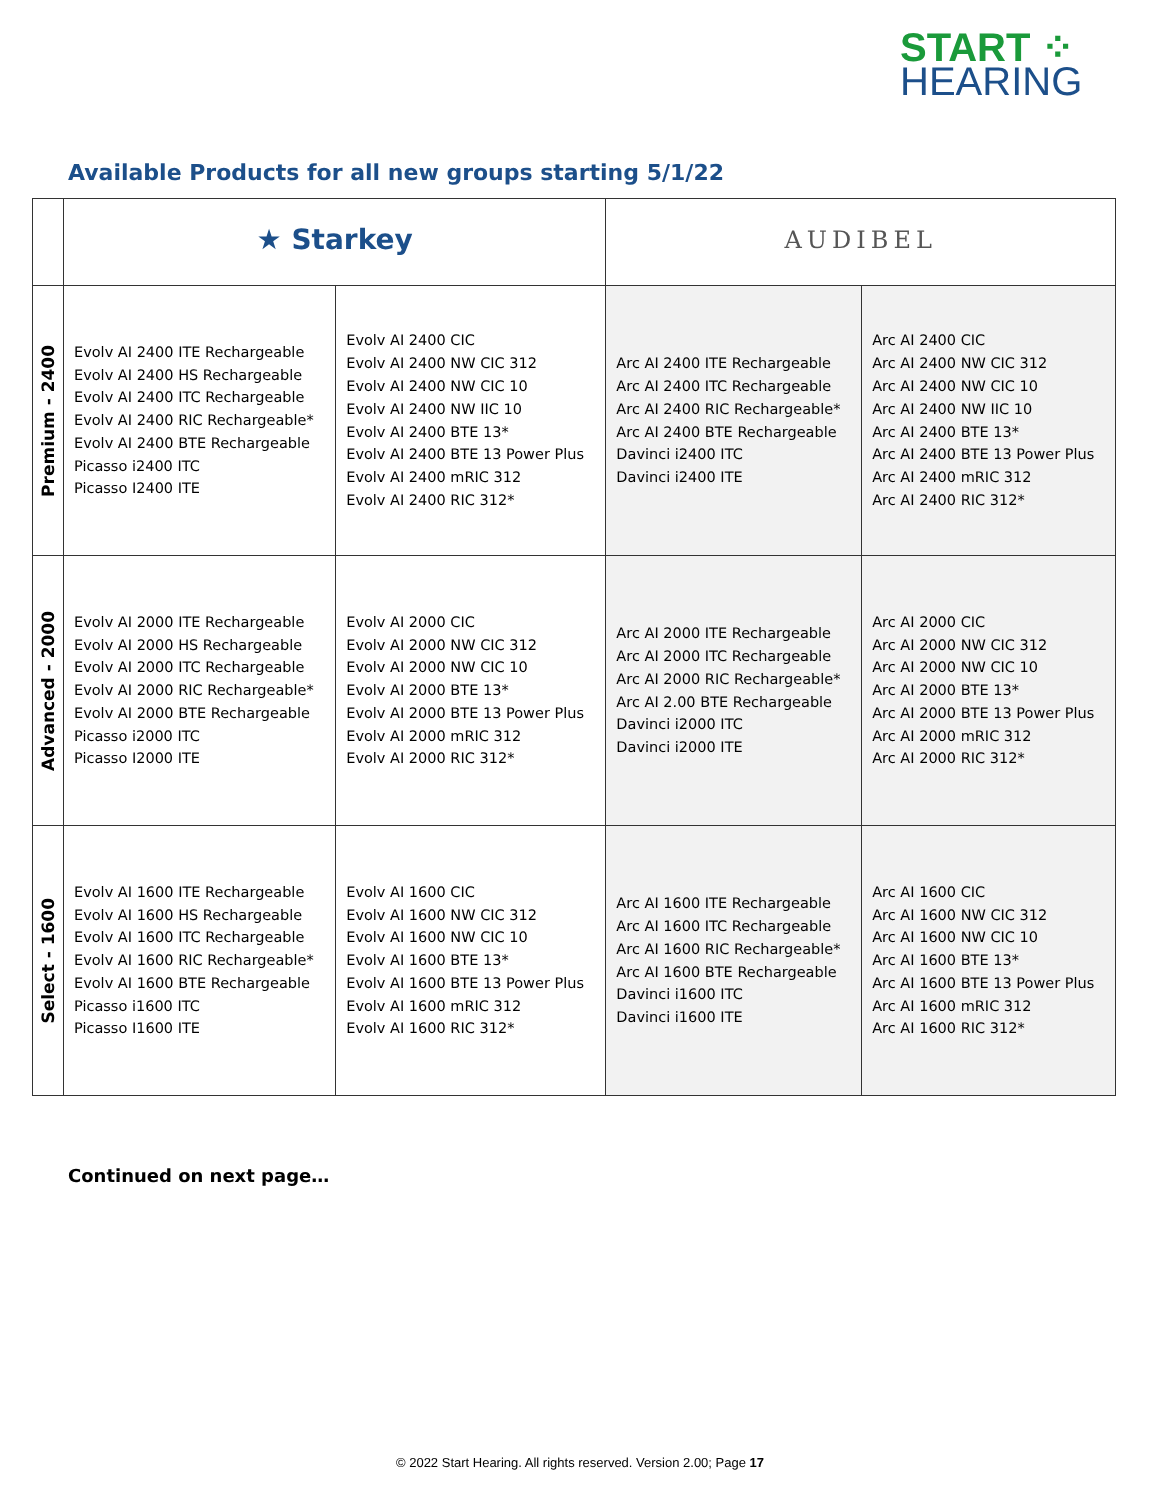START ⁘
HEARING
Available Products for all new groups starting 5/1/22
| | ★ Starkey | | AUDIBEL | |
| Premium - 2400 | Evolv AI 2400 ITE Rechargeable Evolv AI 2400 HS Rechargeable Evolv AI 2400 ITC Rechargeable Evolv AI 2400 RIC Rechargeable* Evolv AI 2400 BTE Rechargeable Picasso i2400 ITC Picasso I2400 ITE | Evolv AI 2400 CIC Evolv AI 2400 NW CIC 312 Evolv AI 2400 NW CIC 10 Evolv AI 2400 NW IIC 10 Evolv AI 2400 BTE 13* Evolv AI 2400 BTE 13 Power Plus Evolv AI 2400 mRIC 312 Evolv AI 2400 RIC 312* | Arc AI 2400 ITE Rechargeable Arc AI 2400 ITC Rechargeable Arc AI 2400 RIC Rechargeable* Arc AI 2400 BTE Rechargeable Davinci i2400 ITC Davinci i2400 ITE | Arc AI 2400 CIC Arc AI 2400 NW CIC 312 Arc AI 2400 NW CIC 10 Arc AI 2400 NW IIC 10 Arc AI 2400 BTE 13* Arc AI 2400 BTE 13 Power Plus Arc AI 2400 mRIC 312 Arc AI 2400 RIC 312* |
| Advanced - 2000 | Evolv AI 2000 ITE Rechargeable Evolv AI 2000 HS Rechargeable Evolv AI 2000 ITC Rechargeable Evolv AI 2000 RIC Rechargeable* Evolv AI 2000 BTE Rechargeable Picasso i2000 ITC Picasso I2000 ITE | Evolv AI 2000 CIC Evolv AI 2000 NW CIC 312 Evolv AI 2000 NW CIC 10 Evolv AI 2000 BTE 13* Evolv AI 2000 BTE 13 Power Plus Evolv AI 2000 mRIC 312 Evolv AI 2000 RIC 312* | Arc AI 2000 ITE Rechargeable Arc AI 2000 ITC Rechargeable Arc AI 2000 RIC Rechargeable* Arc AI 2.00 BTE Rechargeable Davinci i2000 ITC Davinci i2000 ITE | Arc AI 2000 CIC Arc AI 2000 NW CIC 312 Arc AI 2000 NW CIC 10 Arc AI 2000 BTE 13* Arc AI 2000 BTE 13 Power Plus Arc AI 2000 mRIC 312 Arc AI 2000 RIC 312* |
| Select - 1600 | Evolv AI 1600 ITE Rechargeable Evolv AI 1600 HS Rechargeable Evolv AI 1600 ITC Rechargeable Evolv AI 1600 RIC Rechargeable* Evolv AI 1600 BTE Rechargeable Picasso i1600 ITC Picasso I1600 ITE | Evolv AI 1600 CIC Evolv AI 1600 NW CIC 312 Evolv AI 1600 NW CIC 10 Evolv AI 1600 BTE 13* Evolv AI 1600 BTE 13 Power Plus Evolv AI 1600 mRIC 312 Evolv AI 1600 RIC 312* | Arc AI 1600 ITE Rechargeable Arc AI 1600 ITC Rechargeable Arc AI 1600 RIC Rechargeable* Arc AI 1600 BTE Rechargeable Davinci i1600 ITC Davinci i1600 ITE | Arc AI 1600 CIC Arc AI 1600 NW CIC 312 Arc AI 1600 NW CIC 10 Arc AI 1600 BTE 13* Arc AI 1600 BTE 13 Power Plus Arc AI 1600 mRIC 312 Arc AI 1600 RIC 312* |
Continued on next page…
© 2022 Start Hearing. All rights reserved. Version 2.00; Page 17